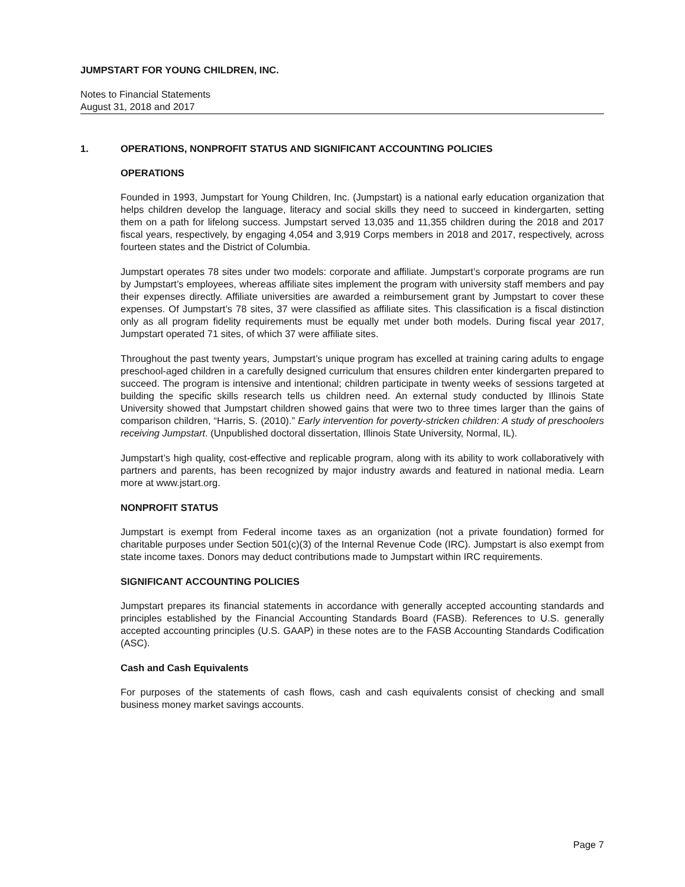JUMPSTART FOR YOUNG CHILDREN, INC.
Notes to Financial Statements
August 31, 2018 and 2017
1. OPERATIONS, NONPROFIT STATUS AND SIGNIFICANT ACCOUNTING POLICIES
OPERATIONS
Founded in 1993, Jumpstart for Young Children, Inc. (Jumpstart) is a national early education organization that helps children develop the language, literacy and social skills they need to succeed in kindergarten, setting them on a path for lifelong success. Jumpstart served 13,035 and 11,355 children during the 2018 and 2017 fiscal years, respectively, by engaging 4,054 and 3,919 Corps members in 2018 and 2017, respectively, across fourteen states and the District of Columbia.
Jumpstart operates 78 sites under two models: corporate and affiliate. Jumpstart’s corporate programs are run by Jumpstart’s employees, whereas affiliate sites implement the program with university staff members and pay their expenses directly. Affiliate universities are awarded a reimbursement grant by Jumpstart to cover these expenses. Of Jumpstart’s 78 sites, 37 were classified as affiliate sites. This classification is a fiscal distinction only as all program fidelity requirements must be equally met under both models. During fiscal year 2017, Jumpstart operated 71 sites, of which 37 were affiliate sites.
Throughout the past twenty years, Jumpstart’s unique program has excelled at training caring adults to engage preschool-aged children in a carefully designed curriculum that ensures children enter kindergarten prepared to succeed. The program is intensive and intentional; children participate in twenty weeks of sessions targeted at building the specific skills research tells us children need. An external study conducted by Illinois State University showed that Jumpstart children showed gains that were two to three times larger than the gains of comparison children, “Harris, S. (2010).” Early intervention for poverty-stricken children: A study of preschoolers receiving Jumpstart. (Unpublished doctoral dissertation, Illinois State University, Normal, IL).
Jumpstart’s high quality, cost-effective and replicable program, along with its ability to work collaboratively with partners and parents, has been recognized by major industry awards and featured in national media. Learn more at www.jstart.org.
NONPROFIT STATUS
Jumpstart is exempt from Federal income taxes as an organization (not a private foundation) formed for charitable purposes under Section 501(c)(3) of the Internal Revenue Code (IRC). Jumpstart is also exempt from state income taxes. Donors may deduct contributions made to Jumpstart within IRC requirements.
SIGNIFICANT ACCOUNTING POLICIES
Jumpstart prepares its financial statements in accordance with generally accepted accounting standards and principles established by the Financial Accounting Standards Board (FASB). References to U.S. generally accepted accounting principles (U.S. GAAP) in these notes are to the FASB Accounting Standards Codification (ASC).
Cash and Cash Equivalents
For purposes of the statements of cash flows, cash and cash equivalents consist of checking and small business money market savings accounts.
Page 7